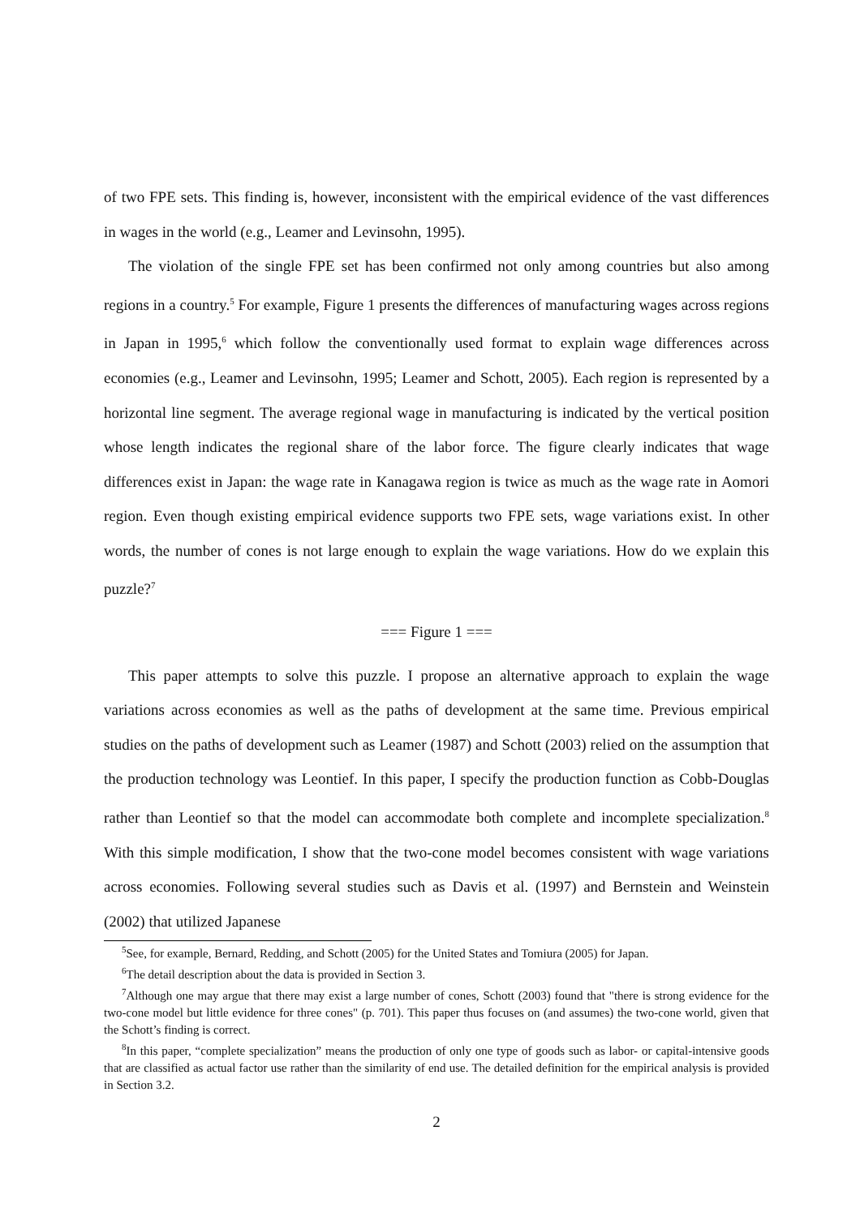of two FPE sets. This finding is, however, inconsistent with the empirical evidence of the vast differences in wages in the world (e.g., Leamer and Levinsohn, 1995).
The violation of the single FPE set has been confirmed not only among countries but also among regions in a country.<sup>5</sup> For example, Figure 1 presents the differences of manufacturing wages across regions in Japan in 1995,<sup>6</sup> which follow the conventionally used format to explain wage differences across economies (e.g., Leamer and Levinsohn, 1995; Leamer and Schott, 2005). Each region is represented by a horizontal line segment. The average regional wage in manufacturing is indicated by the vertical position whose length indicates the regional share of the labor force. The figure clearly indicates that wage differences exist in Japan: the wage rate in Kanagawa region is twice as much as the wage rate in Aomori region. Even though existing empirical evidence supports two FPE sets, wage variations exist. In other words, the number of cones is not large enough to explain the wage variations. How do we explain this puzzle?<sup>7</sup>
=== Figure 1 ===
This paper attempts to solve this puzzle. I propose an alternative approach to explain the wage variations across economies as well as the paths of development at the same time. Previous empirical studies on the paths of development such as Leamer (1987) and Schott (2003) relied on the assumption that the production technology was Leontief. In this paper, I specify the production function as Cobb-Douglas rather than Leontief so that the model can accommodate both complete and incomplete specialization.<sup>8</sup> With this simple modification, I show that the two-cone model becomes consistent with wage variations across economies. Following several studies such as Davis et al. (1997) and Bernstein and Weinstein (2002) that utilized Japanese
<sup>5</sup> See, for example, Bernard, Redding, and Schott (2005) for the United States and Tomiura (2005) for Japan.
<sup>6</sup> The detail description about the data is provided in Section 3.
<sup>7</sup> Although one may argue that there may exist a large number of cones, Schott (2003) found that "there is strong evidence for the two-cone model but little evidence for three cones" (p. 701). This paper thus focuses on (and assumes) the two-cone world, given that the Schott’s finding is correct.
<sup>8</sup> In this paper, “complete specialization” means the production of only one type of goods such as labor- or capital-intensive goods that are classified as actual factor use rather than the similarity of end use. The detailed definition for the empirical analysis is provided in Section 3.2.
2